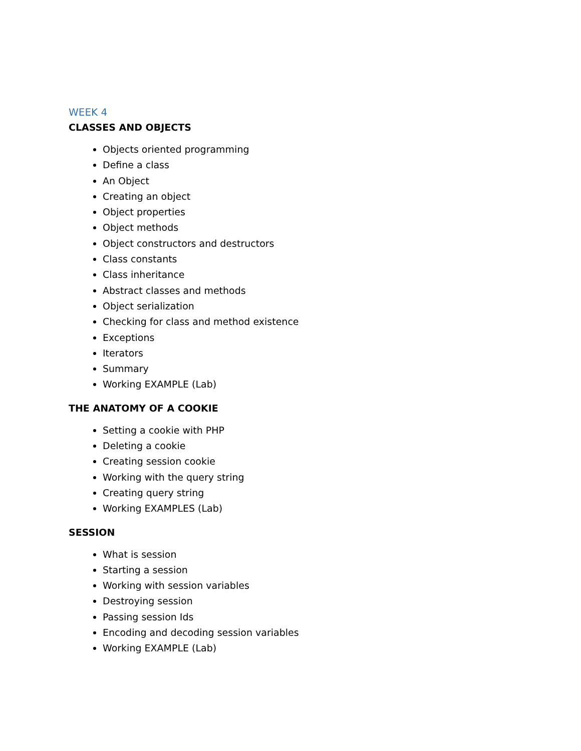WEEK 4
CLASSES AND OBJECTS
Objects oriented programming
Define a class
An Object
Creating an object
Object properties
Object methods
Object constructors and destructors
Class constants
Class inheritance
Abstract classes and methods
Object serialization
Checking for class and method existence
Exceptions
Iterators
Summary
Working EXAMPLE (Lab)
THE ANATOMY OF A COOKIE
Setting a cookie with PHP
Deleting a cookie
Creating session cookie
Working with the query string
Creating query string
Working EXAMPLES (Lab)
SESSION
What is session
Starting a session
Working with session variables
Destroying session
Passing session Ids
Encoding and decoding session variables
Working EXAMPLE (Lab)